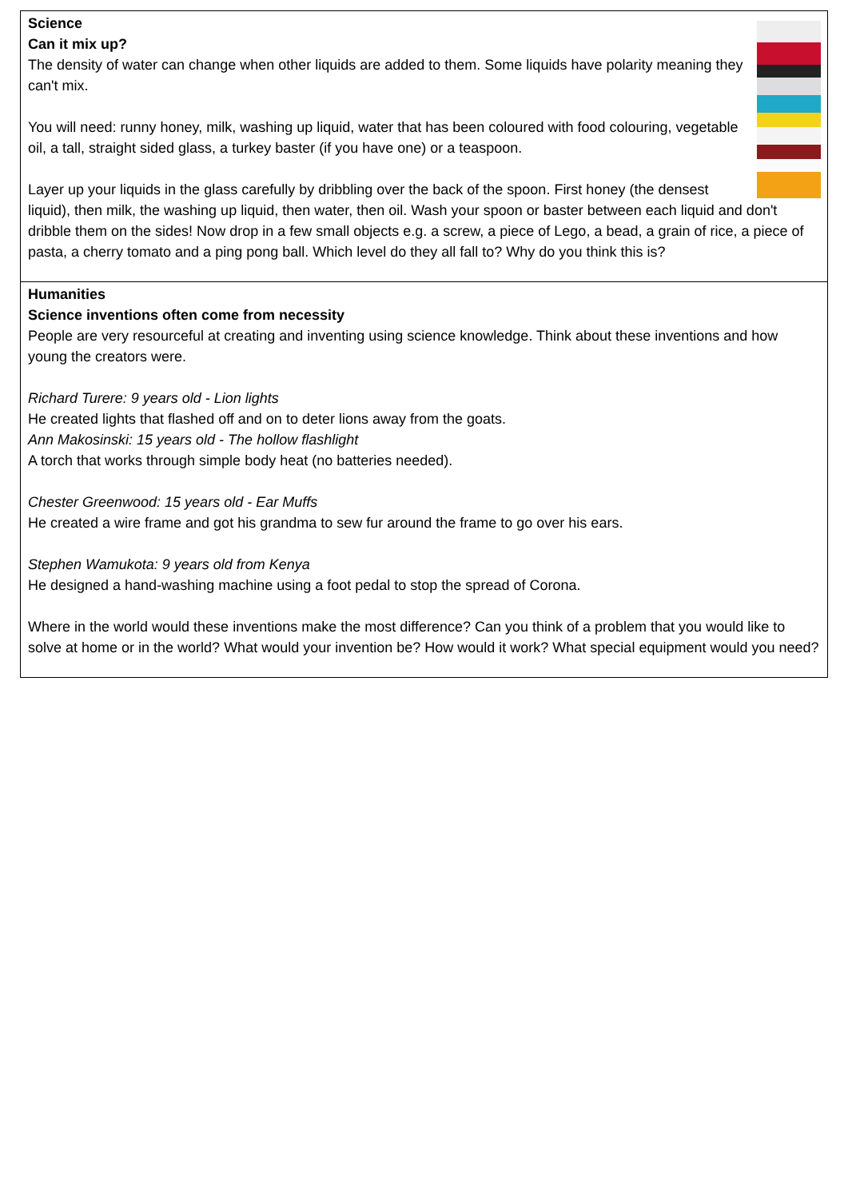| Science Can it mix up? The density of water can change when other liquids are added to them. Some liquids have polarity meaning they can't mix. You will need: runny honey, milk, washing up liquid, water that has been coloured with food colouring, vegetable oil, a tall, straight sided glass, a turkey baster (if you have one) or a teaspoon. Layer up your liquids in the glass carefully by dribbling over the back of the spoon. First honey (the densest liquid), then milk, the washing up liquid, then water, then oil. Wash your spoon or baster between each liquid and don't dribble them on the sides! Now drop in a few small objects e.g. a screw, a piece of Lego, a bead, a grain of rice, a piece of pasta, a cherry tomato and a ping pong ball. Which level do they all fall to? Why do you think this is? |
| Humanities Science inventions often come from necessity People are very resourceful at creating and inventing using science knowledge. Think about these inventions and how young the creators were. Richard Turere: 9 years old - Lion lights He created lights that flashed off and on to deter lions away from the goats. Ann Makosinski: 15 years old - The hollow flashlight A torch that works through simple body heat (no batteries needed). Chester Greenwood: 15 years old - Ear Muffs He created a wire frame and got his grandma to sew fur around the frame to go over his ears. Stephen Wamukota: 9 years old from Kenya He designed a hand-washing machine using a foot pedal to stop the spread of Corona. Where in the world would these inventions make the most difference? Can you think of a problem that you would like to solve at home or in the world? What would your invention be? How would it work? What special equipment would you need? |